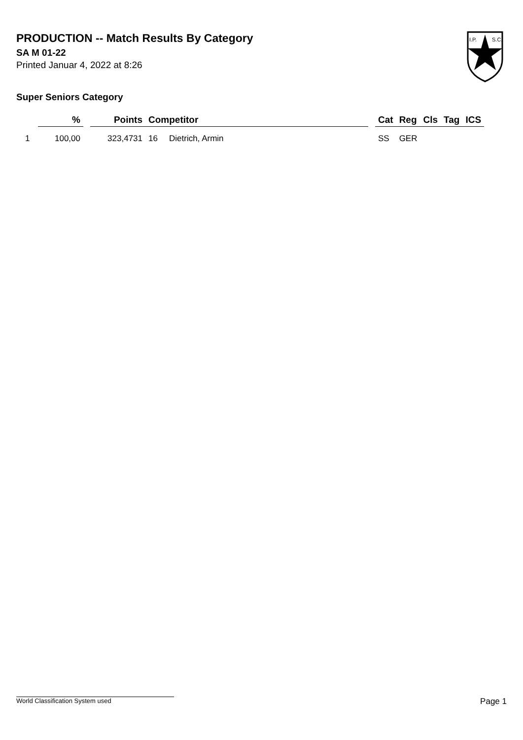PRODUCTION -- Match Results By Category
SA M 01-22
Printed Januar 4, 2022 at 8:26
I.P.
S.C.
Super Seniors Category
| | % | | Points | Competitor | | | Cat | Reg | Cls | Tag | ICS |
| --- | --- | --- | --- | --- | --- | --- | --- | --- | --- | --- | --- |
| 1 | 100,00 | | 323,4731 | 16 | Dietrich, Armin | | SS | GER | | | |
World Classification System used Page 1